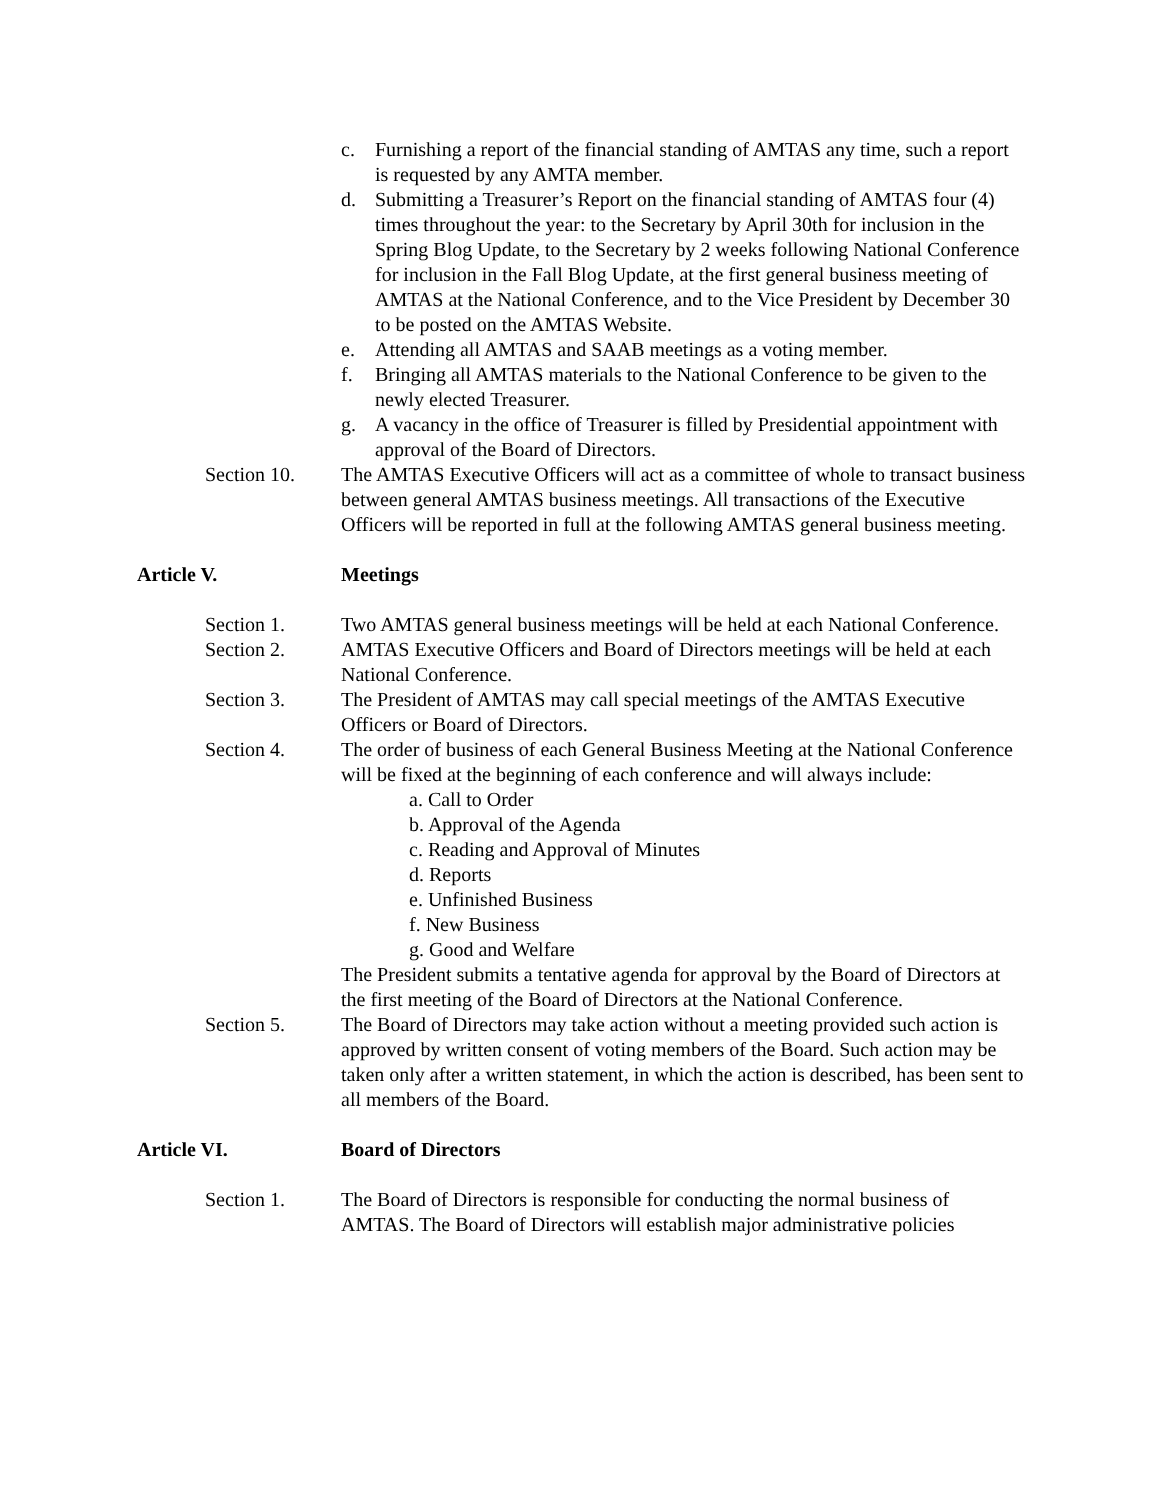c. Furnishing a report of the financial standing of AMTAS any time, such a report is requested by any AMTA member.
d. Submitting a Treasurer’s Report on the financial standing of AMTAS four (4) times throughout the year: to the Secretary by April 30th for inclusion in the Spring Blog Update, to the Secretary by 2 weeks following National Conference for inclusion in the Fall Blog Update, at the first general business meeting of AMTAS at the National Conference, and to the Vice President by December 30 to be posted on the AMTAS Website.
e. Attending all AMTAS and SAAB meetings as a voting member.
f. Bringing all AMTAS materials to the National Conference to be given to the newly elected Treasurer.
g. A vacancy in the office of Treasurer is filled by Presidential appointment with approval of the Board of Directors.
Section 10. The AMTAS Executive Officers will act as a committee of whole to transact business between general AMTAS business meetings. All transactions of the Executive Officers will be reported in full at the following AMTAS general business meeting.
Article V. Meetings
Section 1. Two AMTAS general business meetings will be held at each National Conference.
Section 2. AMTAS Executive Officers and Board of Directors meetings will be held at each National Conference.
Section 3. The President of AMTAS may call special meetings of the AMTAS Executive Officers or Board of Directors.
Section 4. The order of business of each General Business Meeting at the National Conference will be fixed at the beginning of each conference and will always include:
a. Call to Order
b. Approval of the Agenda
c. Reading and Approval of Minutes
d. Reports
e. Unfinished Business
f. New Business
g. Good and Welfare
The President submits a tentative agenda for approval by the Board of Directors at the first meeting of the Board of Directors at the National Conference.
Section 5. The Board of Directors may take action without a meeting provided such action is approved by written consent of voting members of the Board. Such action may be taken only after a written statement, in which the action is described, has been sent to all members of the Board.
Article VI. Board of Directors
Section 1. The Board of Directors is responsible for conducting the normal business of AMTAS. The Board of Directors will establish major administrative policies